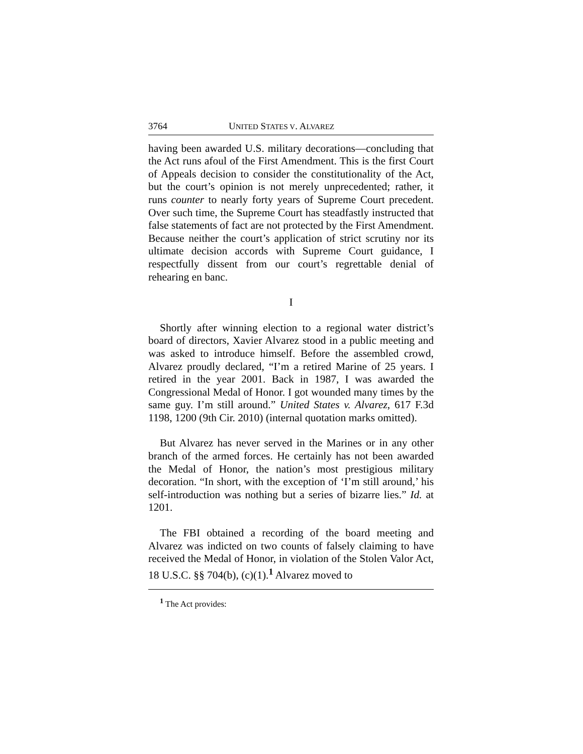3764 UNITED STATES V. ALVAREZ
having been awarded U.S. military decorations—concluding that the Act runs afoul of the First Amendment. This is the first Court of Appeals decision to consider the constitutionality of the Act, but the court’s opinion is not merely unprecedented; rather, it runs counter to nearly forty years of Supreme Court precedent. Over such time, the Supreme Court has steadfastly instructed that false statements of fact are not protected by the First Amendment. Because neither the court’s application of strict scrutiny nor its ultimate decision accords with Supreme Court guidance, I respectfully dissent from our court’s regrettable denial of rehearing en banc.
I
Shortly after winning election to a regional water district’s board of directors, Xavier Alvarez stood in a public meeting and was asked to introduce himself. Before the assembled crowd, Alvarez proudly declared, “I’m a retired Marine of 25 years. I retired in the year 2001. Back in 1987, I was awarded the Congressional Medal of Honor. I got wounded many times by the same guy. I’m still around.” United States v. Alvarez, 617 F.3d 1198, 1200 (9th Cir. 2010) (internal quotation marks omitted).
But Alvarez has never served in the Marines or in any other branch of the armed forces. He certainly has not been awarded the Medal of Honor, the nation’s most prestigious military decoration. “In short, with the exception of ‘I’m still around,’ his self-introduction was nothing but a series of bizarre lies.” Id. at 1201.
The FBI obtained a recording of the board meeting and Alvarez was indicted on two counts of falsely claiming to have received the Medal of Honor, in violation of the Stolen Valor Act, 18 U.S.C. §§ 704(b), (c)(1).<sup>1</sup> Alvarez moved to
<sup>1</sup> The Act provides: